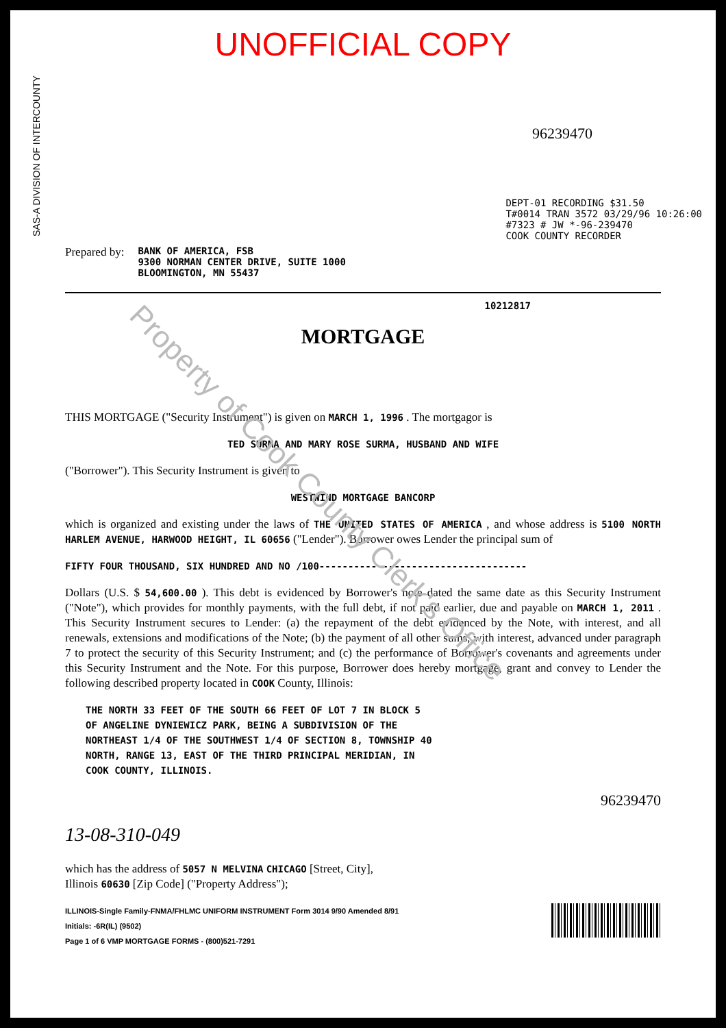UNOFFICIAL COPY
SAS-A DIVISION OF INTERCOUNTY
96239470
Prepared by: BANK OF AMERICA, FSB
9300 NORMAN CENTER DRIVE, SUITE 1000
BLOOMINGTON, MN 55437
DEPT-01 RECORDING $31.50
T#0014 TRAN 3572 03/29/96 10:26:00
#7323 # JW *-96-239470
COOK COUNTY RECORDER
10212817
MORTGAGE
THIS MORTGAGE ("Security Instrument") is given on MARCH 1, 1996 . The mortgagor is
TED SURMA AND MARY ROSE SURMA, HUSBAND AND WIFE
("Borrower"). This Security Instrument is given to
WESTWIND MORTGAGE BANCORP
which is organized and existing under the laws of THE UNITED STATES OF AMERICA , and whose address is 5100 NORTH HARLEM AVENUE, HARWOOD HEIGHT, IL 60656 ("Lender"). Borrower owes Lender the principal sum of
FIFTY FOUR THOUSAND, SIX HUNDRED AND NO /100------------------------------------
Dollars (U.S. $ 54,600.00 ). This debt is evidenced by Borrower's note dated the same date as this Security Instrument ("Note"), which provides for monthly payments, with the full debt, if not paid earlier, due and payable on MARCH 1, 2011 . This Security Instrument secures to Lender: (a) the repayment of the debt evidenced by the Note, with interest, and all renewals, extensions and modifications of the Note; (b) the payment of all other sums, with interest, advanced under paragraph 7 to protect the security of this Security Instrument; and (c) the performance of Borrower's covenants and agreements under this Security Instrument and the Note. For this purpose, Borrower does hereby mortgage, grant and convey to Lender the following described property located in COOK County, Illinois:
THE NORTH 33 FEET OF THE SOUTH 66 FEET OF LOT 7 IN BLOCK 5
OF ANGELINE DYNIEWICZ PARK, BEING A SUBDIVISION OF THE
NORTHEAST 1/4 OF THE SOUTHWEST 1/4 OF SECTION 8, TOWNSHIP 40
NORTH, RANGE 13, EAST OF THE THIRD PRINCIPAL MERIDIAN, IN
COOK COUNTY, ILLINOIS.
96239470
13-08-310-049
which has the address of 5057 N MELVINA CHICAGO [Street, City],
Illinois 60630 [Zip Code] ("Property Address");
ILLINOIS-Single Family-FNMA/FHLMC UNIFORM INSTRUMENT Form 3014 9/90 Amended 8/91
Initials: -6R(IL) (9502)
Page 1 of 6 VMP MORTGAGE FORMS - (800)521-7291
Property of Cook County Clerk's Office